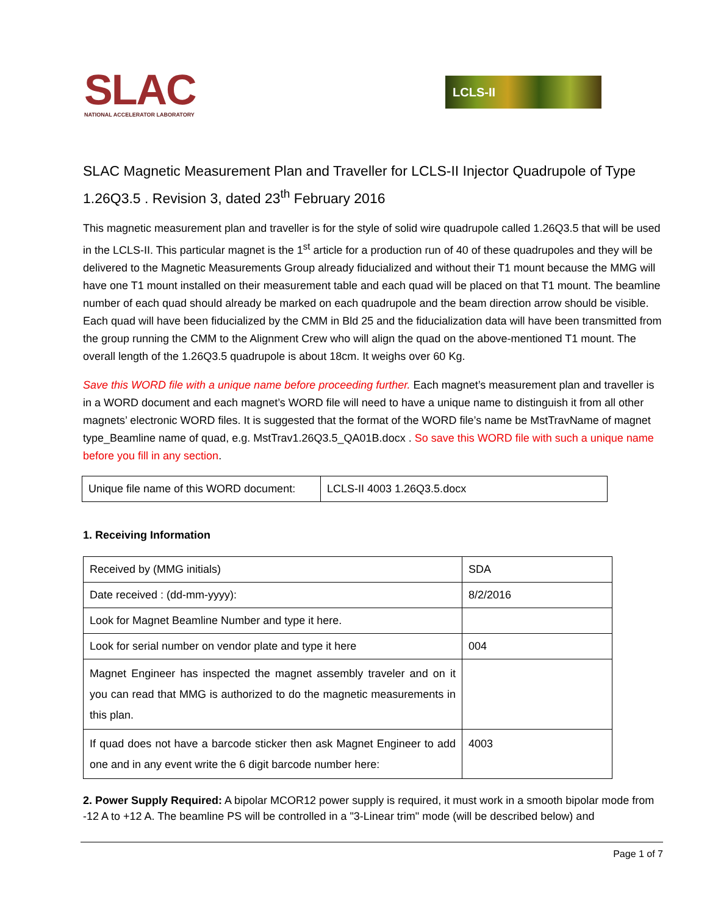SLAC
NATIONAL ACCELERATOR LABORATORY
LCLS-II
SLAC Magnetic Measurement Plan and Traveller for LCLS-II Injector Quadrupole of Type 1.26Q3.5 . Revision 3, dated 23<sup>th</sup> February 2016
This magnetic measurement plan and traveller is for the style of solid wire quadrupole called 1.26Q3.5 that will be used in the LCLS-II. This particular magnet is the 1<sup>st</sup> article for a production run of 40 of these quadrupoles and they will be delivered to the Magnetic Measurements Group already fiducialized and without their T1 mount because the MMG will have one T1 mount installed on their measurement table and each quad will be placed on that T1 mount. The beamline number of each quad should already be marked on each quadrupole and the beam direction arrow should be visible. Each quad will have been fiducialized by the CMM in Bld 25 and the fiducialization data will have been transmitted from the group running the CMM to the Alignment Crew who will align the quad on the above-mentioned T1 mount. The overall length of the 1.26Q3.5 quadrupole is about 18cm. It weighs over 60 Kg.
Save this WORD file with a unique name before proceeding further. Each magnet’s measurement plan and traveller is in a WORD document and each magnet’s WORD file will need to have a unique name to distinguish it from all other magnets’ electronic WORD files. It is suggested that the format of the WORD file’s name be MstTravName of magnet type_Beamline name of quad, e.g. MstTrav1.26Q3.5_QA01B.docx . So save this WORD file with such a unique name before you fill in any section.
| Unique file name of this WORD document: | LCLS-II 4003 1.26Q3.5.docx |
1. Receiving Information
| Received by (MMG initials) | SDA |
| Date received : (dd-mm-yyyy): | 8/2/2016 |
| Look for Magnet Beamline Number and type it here. | |
| Look for serial number on vendor plate and type it here | 004 |
| Magnet Engineer has inspected the magnet assembly traveler and on it you can read that MMG is authorized to do the magnetic measurements in this plan. | |
| If quad does not have a barcode sticker then ask Magnet Engineer to add one and in any event write the 6 digit barcode number here: | 4003 |
2. Power Supply Required: A bipolar MCOR12 power supply is required, it must work in a smooth bipolar mode from -12 A to +12 A. The beamline PS will be controlled in a "3-Linear trim" mode (will be described below) and
Page 1 of 7